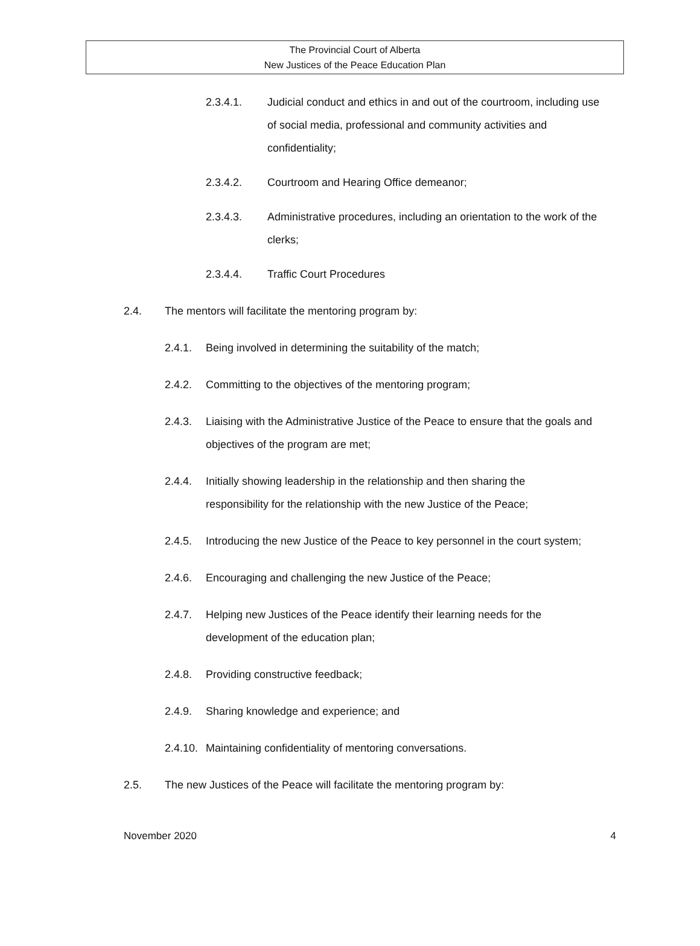The Provincial Court of Alberta
New Justices of the Peace Education Plan
2.3.4.1. Judicial conduct and ethics in and out of the courtroom, including use of social media, professional and community activities and confidentiality;
2.3.4.2. Courtroom and Hearing Office demeanor;
2.3.4.3. Administrative procedures, including an orientation to the work of the clerks;
2.3.4.4. Traffic Court Procedures
2.4. The mentors will facilitate the mentoring program by:
2.4.1. Being involved in determining the suitability of the match;
2.4.2. Committing to the objectives of the mentoring program;
2.4.3. Liaising with the Administrative Justice of the Peace to ensure that the goals and objectives of the program are met;
2.4.4. Initially showing leadership in the relationship and then sharing the
responsibility for the relationship with the new Justice of the Peace;
2.4.5. Introducing the new Justice of the Peace to key personnel in the court system;
2.4.6. Encouraging and challenging the new Justice of the Peace;
2.4.7. Helping new Justices of the Peace identify their learning needs for the
development of the education plan;
2.4.8. Providing constructive feedback;
2.4.9. Sharing knowledge and experience; and
2.4.10. Maintaining confidentiality of mentoring conversations.
2.5. The new Justices of the Peace will facilitate the mentoring program by:
November 2020 4